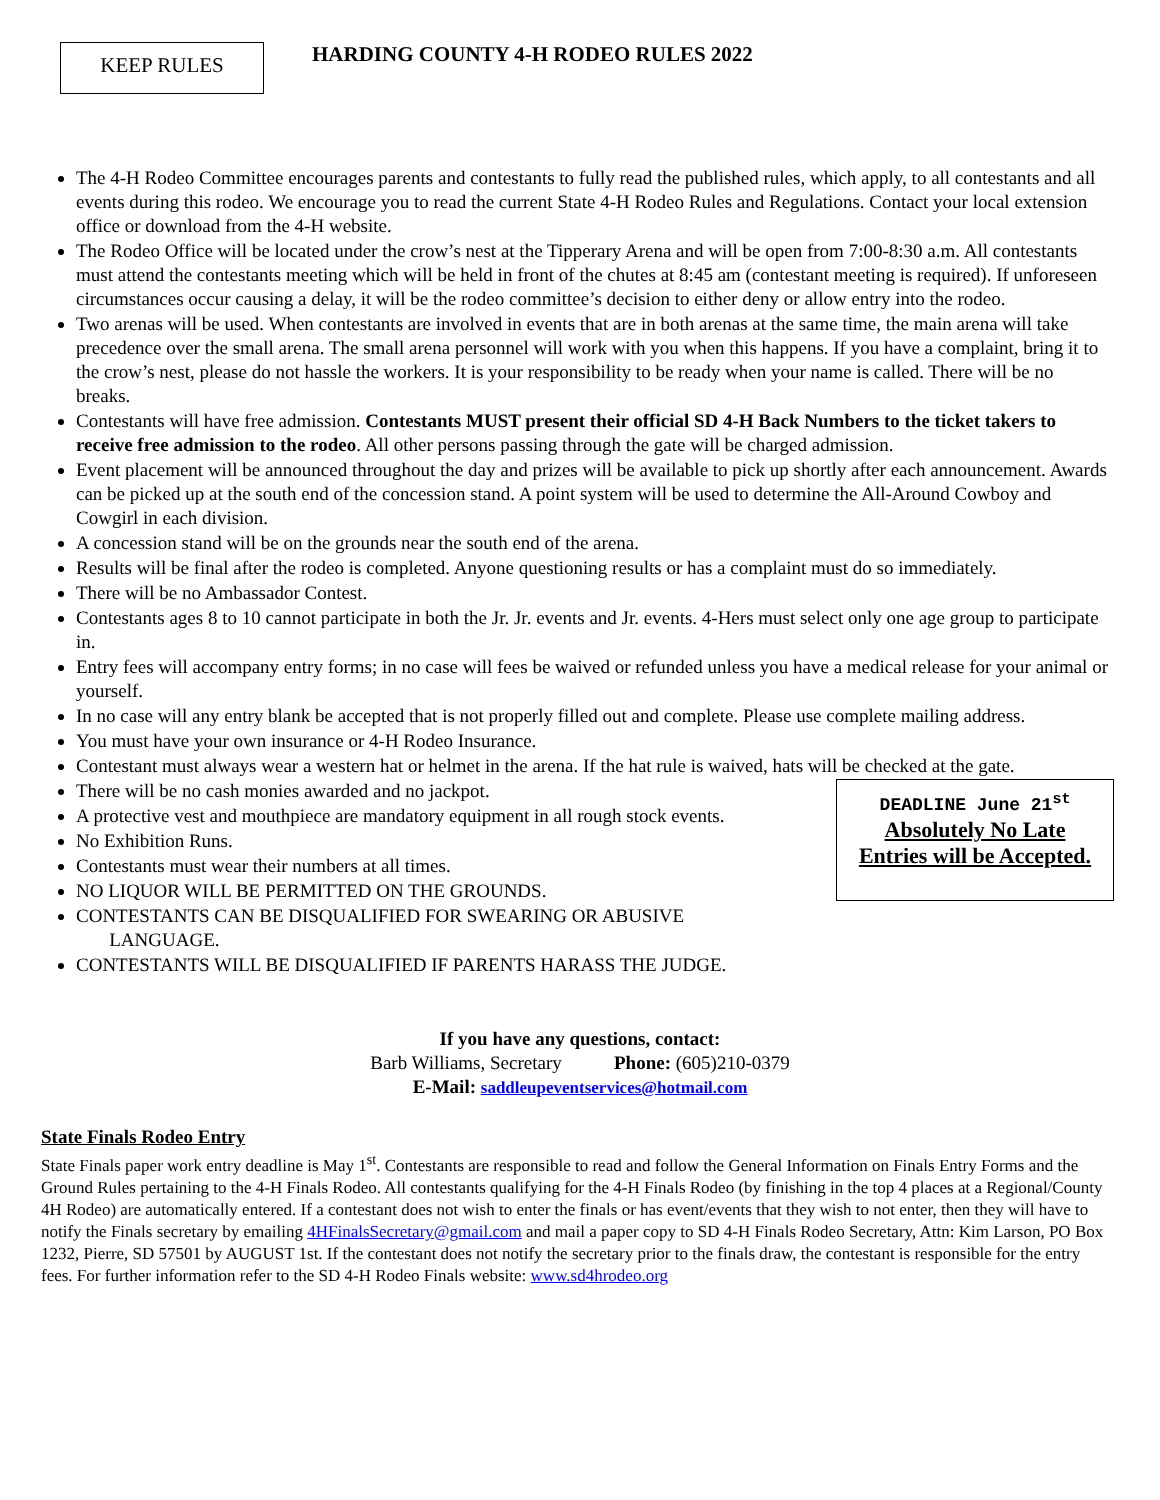KEEP RULES
HARDING COUNTY 4-H RODEO RULES 2022
The 4-H Rodeo Committee encourages parents and contestants to fully read the published rules, which apply, to all contestants and all events during this rodeo. We encourage you to read the current State 4-H Rodeo Rules and Regulations. Contact your local extension office or download from the 4-H website.
The Rodeo Office will be located under the crow’s nest at the Tipperary Arena and will be open from 7:00-8:30 a.m. All contestants must attend the contestants meeting which will be held in front of the chutes at 8:45 am (contestant meeting is required). If unforeseen circumstances occur causing a delay, it will be the rodeo committee’s decision to either deny or allow entry into the rodeo.
Two arenas will be used. When contestants are involved in events that are in both arenas at the same time, the main arena will take precedence over the small arena. The small arena personnel will work with you when this happens. If you have a complaint, bring it to the crow’s nest, please do not hassle the workers. It is your responsibility to be ready when your name is called. There will be no breaks.
Contestants will have free admission. Contestants MUST present their official SD 4-H Back Numbers to the ticket takers to receive free admission to the rodeo. All other persons passing through the gate will be charged admission.
Event placement will be announced throughout the day and prizes will be available to pick up shortly after each announcement. Awards can be picked up at the south end of the concession stand. A point system will be used to determine the All-Around Cowboy and Cowgirl in each division.
A concession stand will be on the grounds near the south end of the arena.
Results will be final after the rodeo is completed. Anyone questioning results or has a complaint must do so immediately.
There will be no Ambassador Contest.
Contestants ages 8 to 10 cannot participate in both the Jr. Jr. events and Jr. events. 4-Hers must select only one age group to participate in.
Entry fees will accompany entry forms; in no case will fees be waived or refunded unless you have a medical release for your animal or yourself.
In no case will any entry blank be accepted that is not properly filled out and complete. Please use complete mailing address.
You must have your own insurance or 4-H Rodeo Insurance.
Contestant must always wear a western hat or helmet in the arena. If the hat rule is waived, hats will be checked at the gate.
DEADLINE June 21<sup>st</sup>
Absolutely No Late
Entries will be Accepted.
There will be no cash monies awarded and no jackpot.
A protective vest and mouthpiece are mandatory equipment in all rough stock events.
No Exhibition Runs.
Contestants must wear their numbers at all times.
NO LIQUOR WILL BE PERMITTED ON THE GROUNDS.
CONTESTANTS CAN BE DISQUALIFIED FOR SWEARING OR ABUSIVE
LANGUAGE.
CONTESTANTS WILL BE DISQUALIFIED IF PARENTS HARASS THE JUDGE.
If you have any questions, contact:
Barb Williams, Secretary Phone: (605)210-0379
E-Mail: saddleupeventservices@hotmail.com
State Finals Rodeo Entry
State Finals paper work entry deadline is May 1<sup>st</sup>. Contestants are responsible to read and follow the General Information on Finals Entry Forms and the Ground Rules pertaining to the 4-H Finals Rodeo. All contestants qualifying for the 4-H Finals Rodeo (by finishing in the top 4 places at a Regional/County 4H Rodeo) are automatically entered. If a contestant does not wish to enter the finals or has event/events that they wish to not enter, then they will have to notify the Finals secretary by emailing 4HFinalsSecretary@gmail.com and mail a paper copy to SD 4-H Finals Rodeo Secretary, Attn: Kim Larson, PO Box 1232, Pierre, SD 57501 by AUGUST 1st. If the contestant does not notify the secretary prior to the finals draw, the contestant is responsible for the entry fees. For further information refer to the SD 4-H Rodeo Finals website: www.sd4hrodeo.org